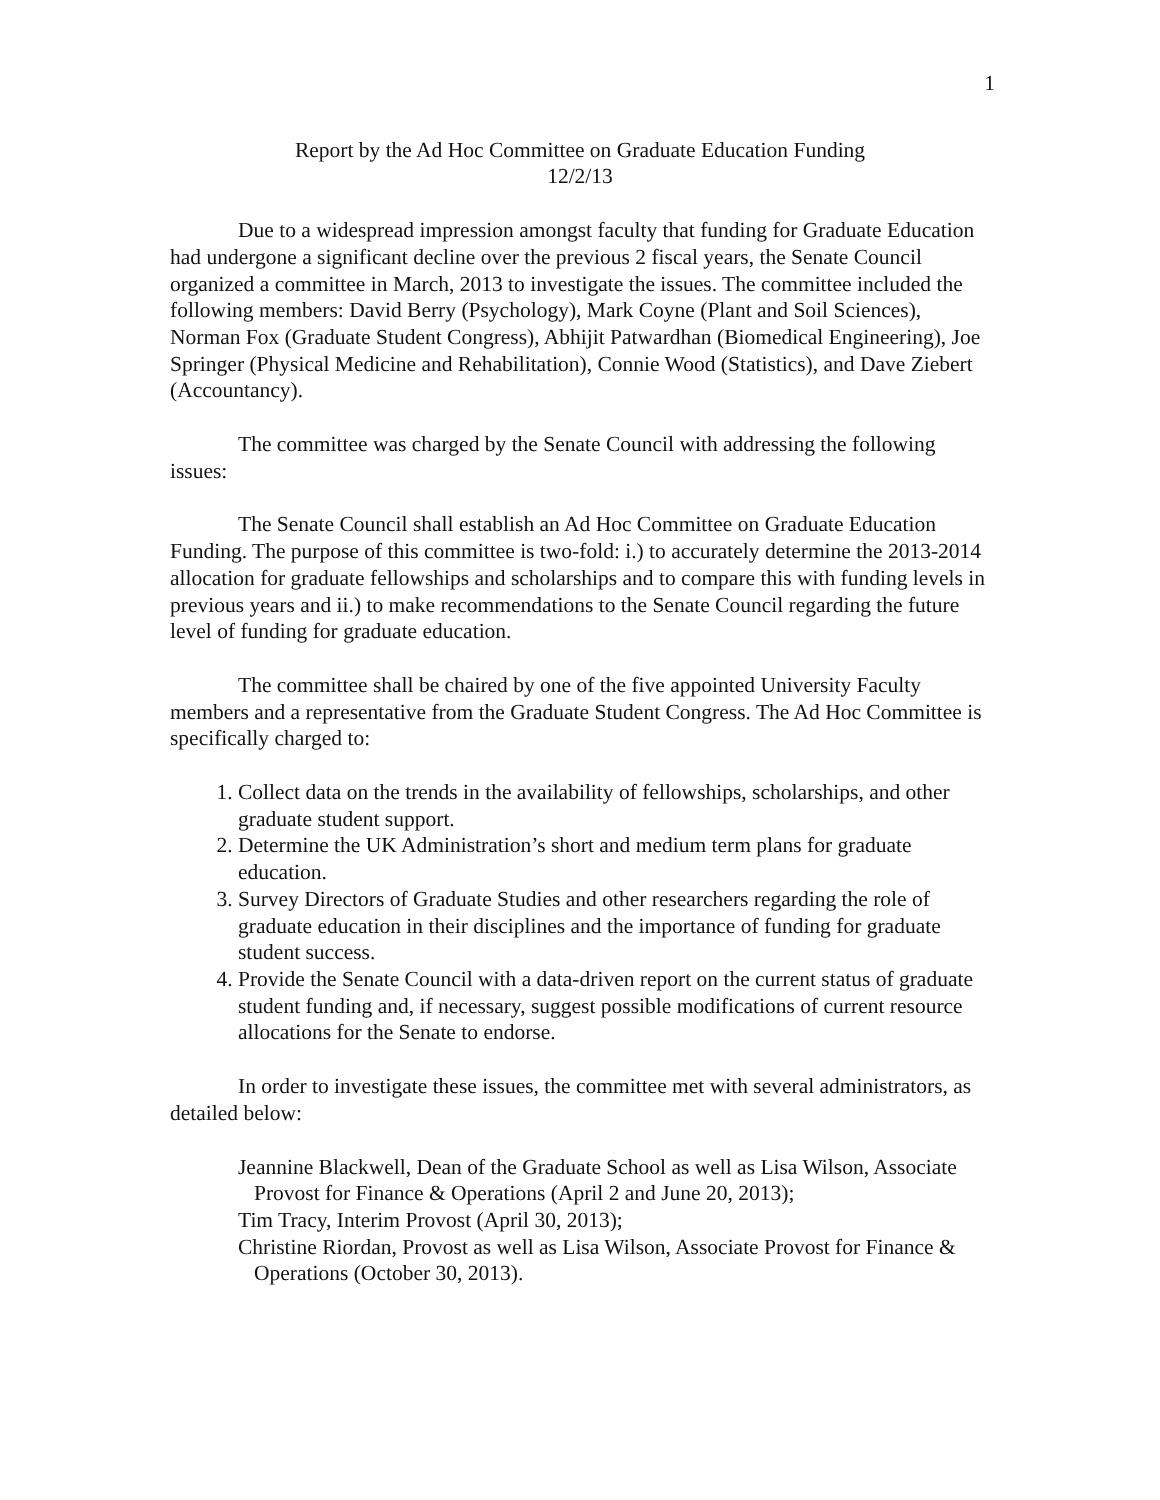1
Report by the Ad Hoc Committee on Graduate Education Funding
12/2/13
Due to a widespread impression amongst faculty that funding for Graduate Education had undergone a significant decline over the previous 2 fiscal years, the Senate Council organized a committee in March, 2013 to investigate the issues. The committee included the following members: David Berry (Psychology), Mark Coyne (Plant and Soil Sciences), Norman Fox (Graduate Student Congress), Abhijit Patwardhan (Biomedical Engineering), Joe Springer (Physical Medicine and Rehabilitation), Connie Wood (Statistics), and Dave Ziebert (Accountancy).
The committee was charged by the Senate Council with addressing the following issues:
The Senate Council shall establish an Ad Hoc Committee on Graduate Education Funding. The purpose of this committee is two-fold: i.) to accurately determine the 2013-2014 allocation for graduate fellowships and scholarships and to compare this with funding levels in previous years and ii.) to make recommendations to the Senate Council regarding the future level of funding for graduate education.
The committee shall be chaired by one of the five appointed University Faculty members and a representative from the Graduate Student Congress. The Ad Hoc Committee is specifically charged to:
1. Collect data on the trends in the availability of fellowships, scholarships, and other graduate student support.
2. Determine the UK Administration’s short and medium term plans for graduate education.
3. Survey Directors of Graduate Studies and other researchers regarding the role of graduate education in their disciplines and the importance of funding for graduate student success.
4. Provide the Senate Council with a data-driven report on the current status of graduate student funding and, if necessary, suggest possible modifications of current resource allocations for the Senate to endorse.
In order to investigate these issues, the committee met with several administrators, as detailed below:
Jeannine Blackwell, Dean of the Graduate School as well as Lisa Wilson, Associate Provost for Finance & Operations (April 2 and June 20, 2013);
Tim Tracy, Interim Provost (April 30, 2013);
Christine Riordan, Provost as well as Lisa Wilson, Associate Provost for Finance & Operations (October 30, 2013).